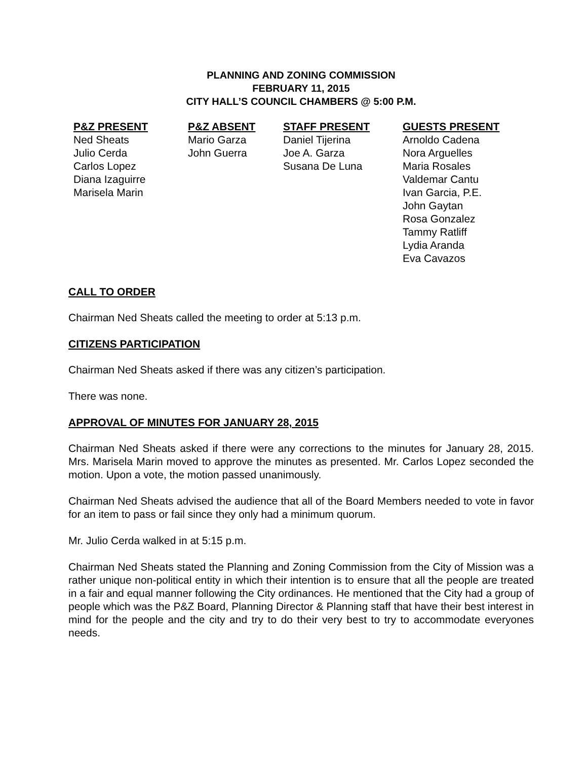PLANNING AND ZONING COMMISSION
FEBRUARY 11, 2015
CITY HALL’S COUNCIL CHAMBERS @ 5:00 P.M.
P&Z PRESENT
Ned Sheats
Julio Cerda
Carlos Lopez
Diana Izaguirre
Marisela Marin
P&Z ABSENT
Mario Garza
John Guerra
STAFF PRESENT
Daniel Tijerina
Joe A. Garza
Susana De Luna
GUESTS PRESENT
Arnoldo Cadena
Nora Arguelles
Maria Rosales
Valdemar Cantu
Ivan Garcia, P.E.
John Gaytan
Rosa Gonzalez
Tammy Ratliff
Lydia Aranda
Eva Cavazos
CALL TO ORDER
Chairman Ned Sheats called the meeting to order at 5:13 p.m.
CITIZENS PARTICIPATION
Chairman Ned Sheats asked if there was any citizen’s participation.
There was none.
APPROVAL OF MINUTES FOR JANUARY 28, 2015
Chairman Ned Sheats asked if there were any corrections to the minutes for January 28, 2015. Mrs. Marisela Marin moved to approve the minutes as presented. Mr. Carlos Lopez seconded the motion. Upon a vote, the motion passed unanimously.
Chairman Ned Sheats advised the audience that all of the Board Members needed to vote in favor for an item to pass or fail since they only had a minimum quorum.
Mr. Julio Cerda walked in at 5:15 p.m.
Chairman Ned Sheats stated the Planning and Zoning Commission from the City of Mission was a rather unique non-political entity in which their intention is to ensure that all the people are treated in a fair and equal manner following the City ordinances. He mentioned that the City had a group of people which was the P&Z Board, Planning Director & Planning staff that have their best interest in mind for the people and the city and try to do their very best to try to accommodate everyones needs.